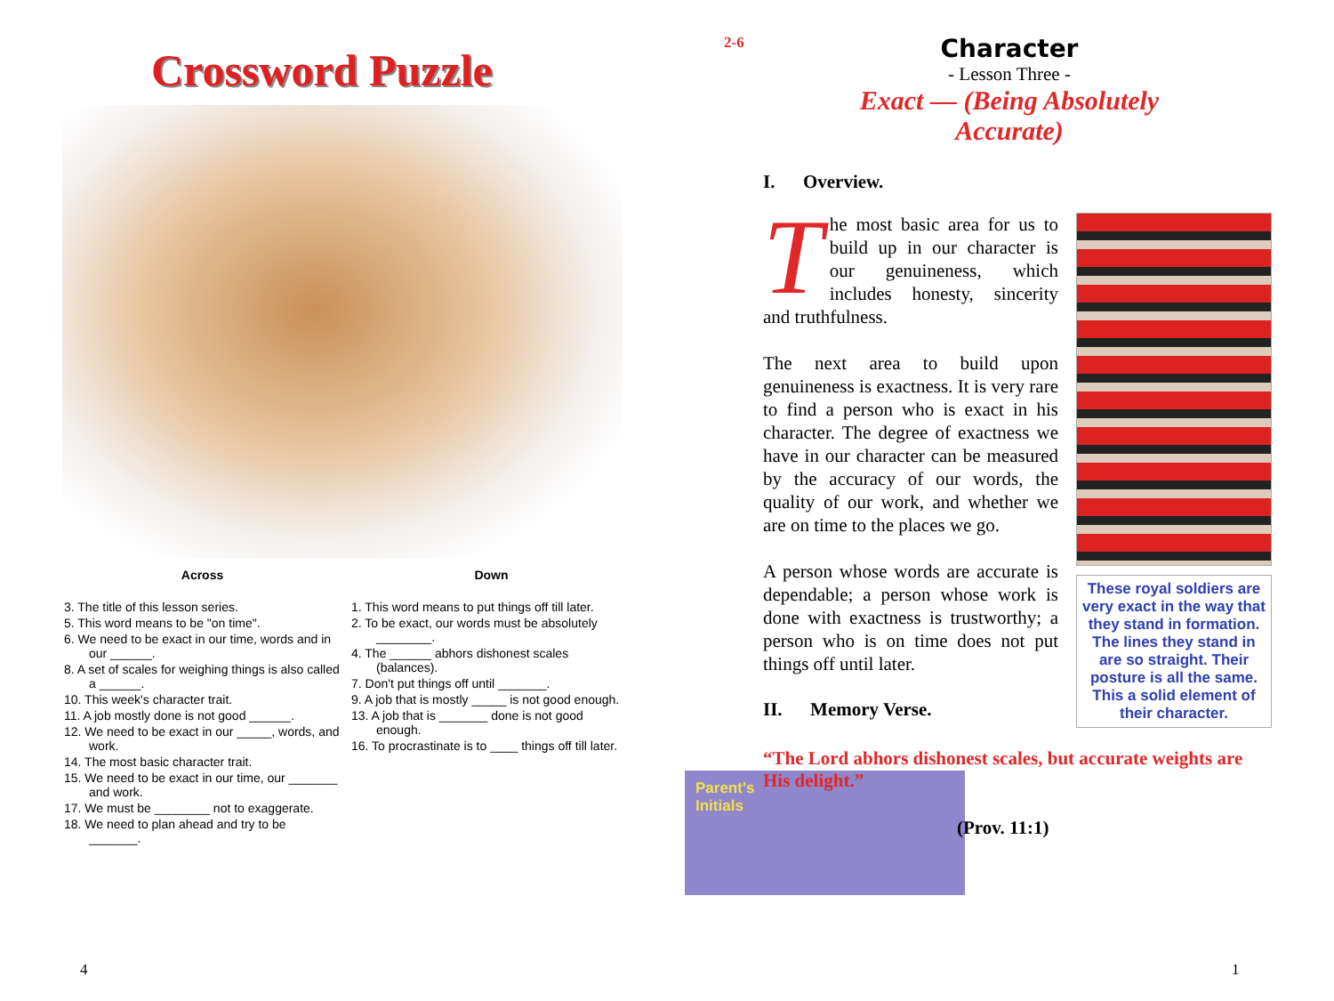Crossword Puzzle
Across
3. The title of this lesson series.
5. This word means to be "on time".
6. We need to be exact in our time, words and in our ______.
8. A set of scales for weighing things is also called a ______.
10. This week's character trait.
11. A job mostly done is not good ______.
12. We need to be exact in our _____, words, and work.
14. The most basic character trait.
15. We need to be exact in our time, our _______ and work.
17. We must be ________ not to exaggerate.
18. We need to plan ahead and try to be _______.
Down
1. This word means to put things off till later.
2. To be exact, our words must be absolutely ________.
4. The ______ abhors dishonest scales (balances).
7. Don't put things off until _______.
9. A job that is mostly _____ is not good enough.
13. A job that is _______ done is not good enough.
16. To procrastinate is to ____ things off till later.
Parent's
Initials
4
2-6
Character
- Lesson Three -
Exact — (Being Absolutely Accurate)
I. Overview.
These royal soldiers are very exact in the way that they stand in formation. The lines they stand in are so straight. Their posture is all the same. This a solid element of their character.
The most basic area for us to build up in our character is our genuineness, which includes honesty, sincerity and truthfulness.
The next area to build upon genuineness is exactness. It is very rare to find a person who is exact in his character. The degree of exactness we have in our character can be measured by the accuracy of our words, the quality of our work, and whether we are on time to the places we go.
A person whose words are accurate is dependable; a person whose work is done with exactness is trustworthy; a person who is on time does not put things off until later.
II. Memory Verse.
“The Lord abhors dishonest scales, but accurate weights are His delight.”
(Prov. 11:1)
1